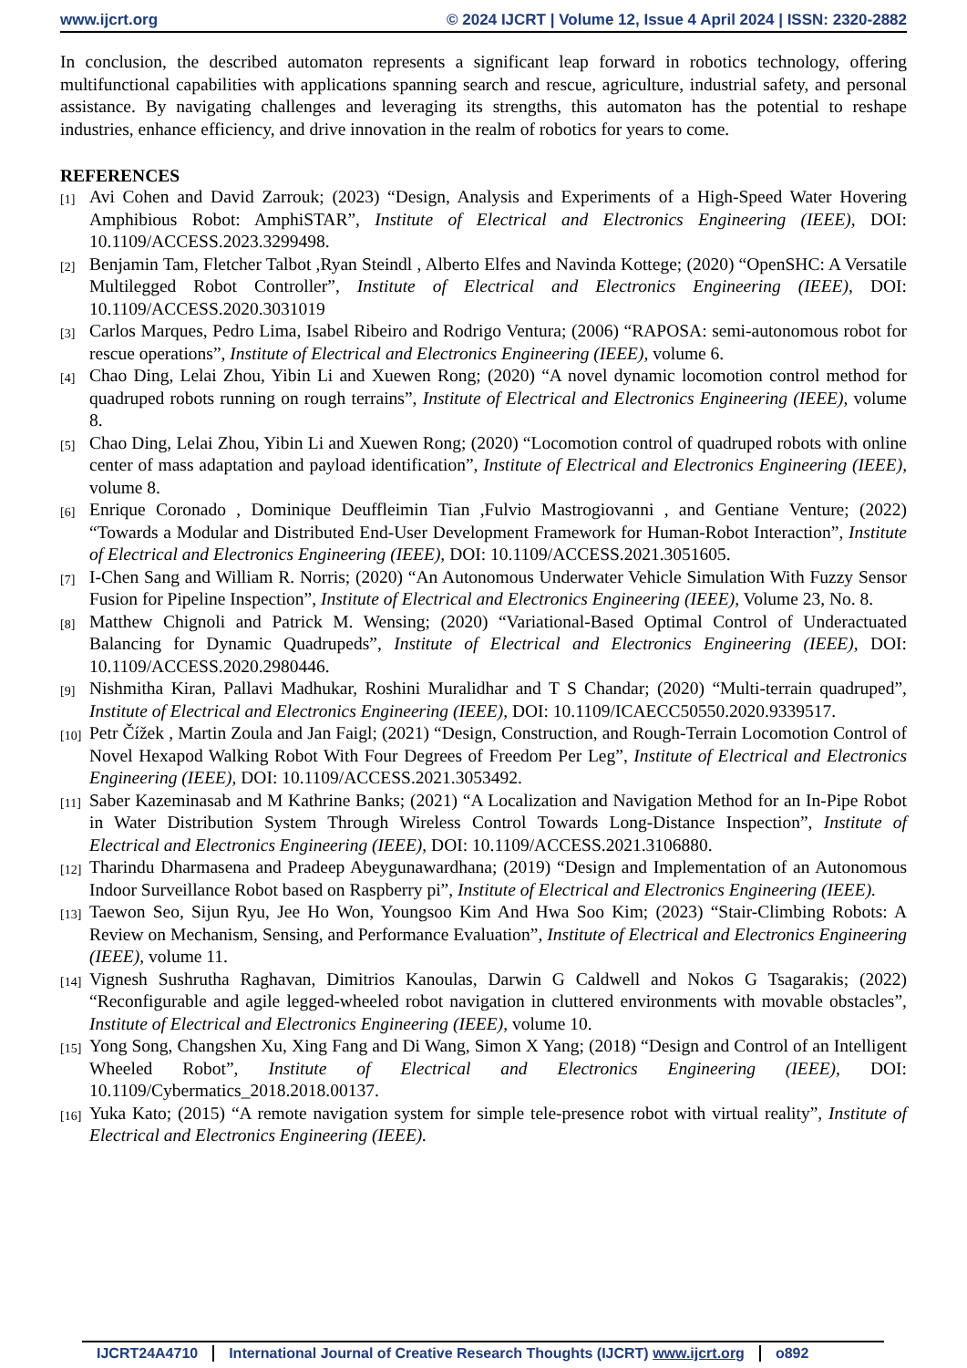www.ijcrt.org © 2024 IJCRT | Volume 12, Issue 4 April 2024 | ISSN: 2320-2882
In conclusion, the described automaton represents a significant leap forward in robotics technology, offering multifunctional capabilities with applications spanning search and rescue, agriculture, industrial safety, and personal assistance. By navigating challenges and leveraging its strengths, this automaton has the potential to reshape industries, enhance efficiency, and drive innovation in the realm of robotics for years to come.
REFERENCES
[1] Avi Cohen and David Zarrouk; (2023) “Design, Analysis and Experiments of a High-Speed Water Hovering Amphibious Robot: AmphiSTAR”, Institute of Electrical and Electronics Engineering (IEEE), DOI: 10.1109/ACCESS.2023.3299498.
[2] Benjamin Tam, Fletcher Talbot ,Ryan Steindl , Alberto Elfes and Navinda Kottege; (2020) “OpenSHC: A Versatile Multilegged Robot Controller”, Institute of Electrical and Electronics Engineering (IEEE), DOI: 10.1109/ACCESS.2020.3031019
[3] Carlos Marques, Pedro Lima, Isabel Ribeiro and Rodrigo Ventura; (2006) “RAPOSA: semi-autonomous robot for rescue operations”, Institute of Electrical and Electronics Engineering (IEEE), volume 6.
[4] Chao Ding, Lelai Zhou, Yibin Li and Xuewen Rong; (2020) “A novel dynamic locomotion control method for quadruped robots running on rough terrains”, Institute of Electrical and Electronics Engineering (IEEE), volume 8.
[5] Chao Ding, Lelai Zhou, Yibin Li and Xuewen Rong; (2020) “Locomotion control of quadruped robots with online center of mass adaptation and payload identification”, Institute of Electrical and Electronics Engineering (IEEE), volume 8.
[6] Enrique Coronado , Dominique Deuffleimin Tian ,Fulvio Mastrogiovanni , and Gentiane Venture; (2022) “Towards a Modular and Distributed End-User Development Framework for Human-Robot Interaction”, Institute of Electrical and Electronics Engineering (IEEE), DOI: 10.1109/ACCESS.2021.3051605.
[7] I-Chen Sang and William R. Norris; (2020) “An Autonomous Underwater Vehicle Simulation With Fuzzy Sensor Fusion for Pipeline Inspection”, Institute of Electrical and Electronics Engineering (IEEE), Volume 23, No. 8.
[8] Matthew Chignoli and Patrick M. Wensing; (2020) “Variational-Based Optimal Control of Underactuated Balancing for Dynamic Quadrupeds”, Institute of Electrical and Electronics Engineering (IEEE), DOI: 10.1109/ACCESS.2020.2980446.
[9] Nishmitha Kiran, Pallavi Madhukar, Roshini Muralidhar and T S Chandar; (2020) “Multi-terrain quadruped”, Institute of Electrical and Electronics Engineering (IEEE), DOI: 10.1109/ICAECC50550.2020.9339517.
[10] Petr Čížek , Martin Zoula and Jan Faigl; (2021) “Design, Construction, and Rough-Terrain Locomotion Control of Novel Hexapod Walking Robot With Four Degrees of Freedom Per Leg”, Institute of Electrical and Electronics Engineering (IEEE), DOI: 10.1109/ACCESS.2021.3053492.
[11] Saber Kazeminasab and M Kathrine Banks; (2021) “A Localization and Navigation Method for an In-Pipe Robot in Water Distribution System Through Wireless Control Towards Long-Distance Inspection”, Institute of Electrical and Electronics Engineering (IEEE), DOI: 10.1109/ACCESS.2021.3106880.
[12] Tharindu Dharmasena and Pradeep Abeygunawardhana; (2019) “Design and Implementation of an Autonomous Indoor Surveillance Robot based on Raspberry pi”, Institute of Electrical and Electronics Engineering (IEEE).
[13] Taewon Seo, Sijun Ryu, Jee Ho Won, Youngsoo Kim And Hwa Soo Kim; (2023) “Stair-Climbing Robots: A Review on Mechanism, Sensing, and Performance Evaluation”, Institute of Electrical and Electronics Engineering (IEEE), volume 11.
[14] Vignesh Sushrutha Raghavan, Dimitrios Kanoulas, Darwin G Caldwell and Nokos G Tsagarakis; (2022) “Reconfigurable and agile legged-wheeled robot navigation in cluttered environments with movable obstacles”, Institute of Electrical and Electronics Engineering (IEEE), volume 10.
[15] Yong Song, Changshen Xu, Xing Fang and Di Wang, Simon X Yang; (2018) “Design and Control of an Intelligent Wheeled Robot”, Institute of Electrical and Electronics Engineering (IEEE), DOI: 10.1109/Cybermatics_2018.2018.00137.
[16] Yuka Kato; (2015) “A remote navigation system for simple tele-presence robot with virtual reality”, Institute of Electrical and Electronics Engineering (IEEE).
IJCRT24A4710 International Journal of Creative Research Thoughts (IJCRT) www.ijcrt.org o892